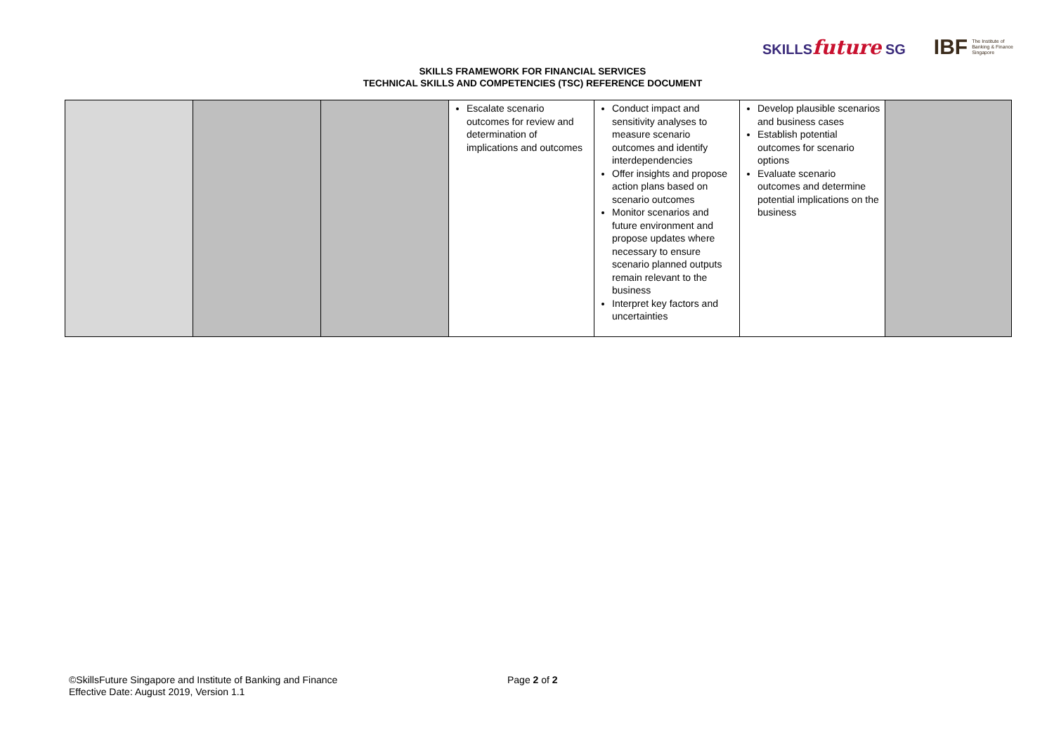SKILLSfuture SG
IBF The Institute of
Banking & Finance
Singapore
SKILLS FRAMEWORK FOR FINANCIAL SERVICES
TECHNICAL SKILLS AND COMPETENCIES (TSC) REFERENCE DOCUMENT
| | | | Escalate scenario outcomes for review and determination of implications and outcomes | Conduct impact and sensitivity analyses to measure scenario outcomes and identify interdependencies Offer insights and propose action plans based on scenario outcomes Monitor scenarios and future environment and propose updates where necessary to ensure scenario planned outputs remain relevant to the business Interpret key factors and uncertainties | Develop plausible scenarios and business cases Establish potential outcomes for scenario options Evaluate scenario outcomes and determine potential implications on the business | |
©SkillsFuture Singapore and Institute of Banking and Finance
Effective Date: August 2019, Version 1.1
Page 2 of 2